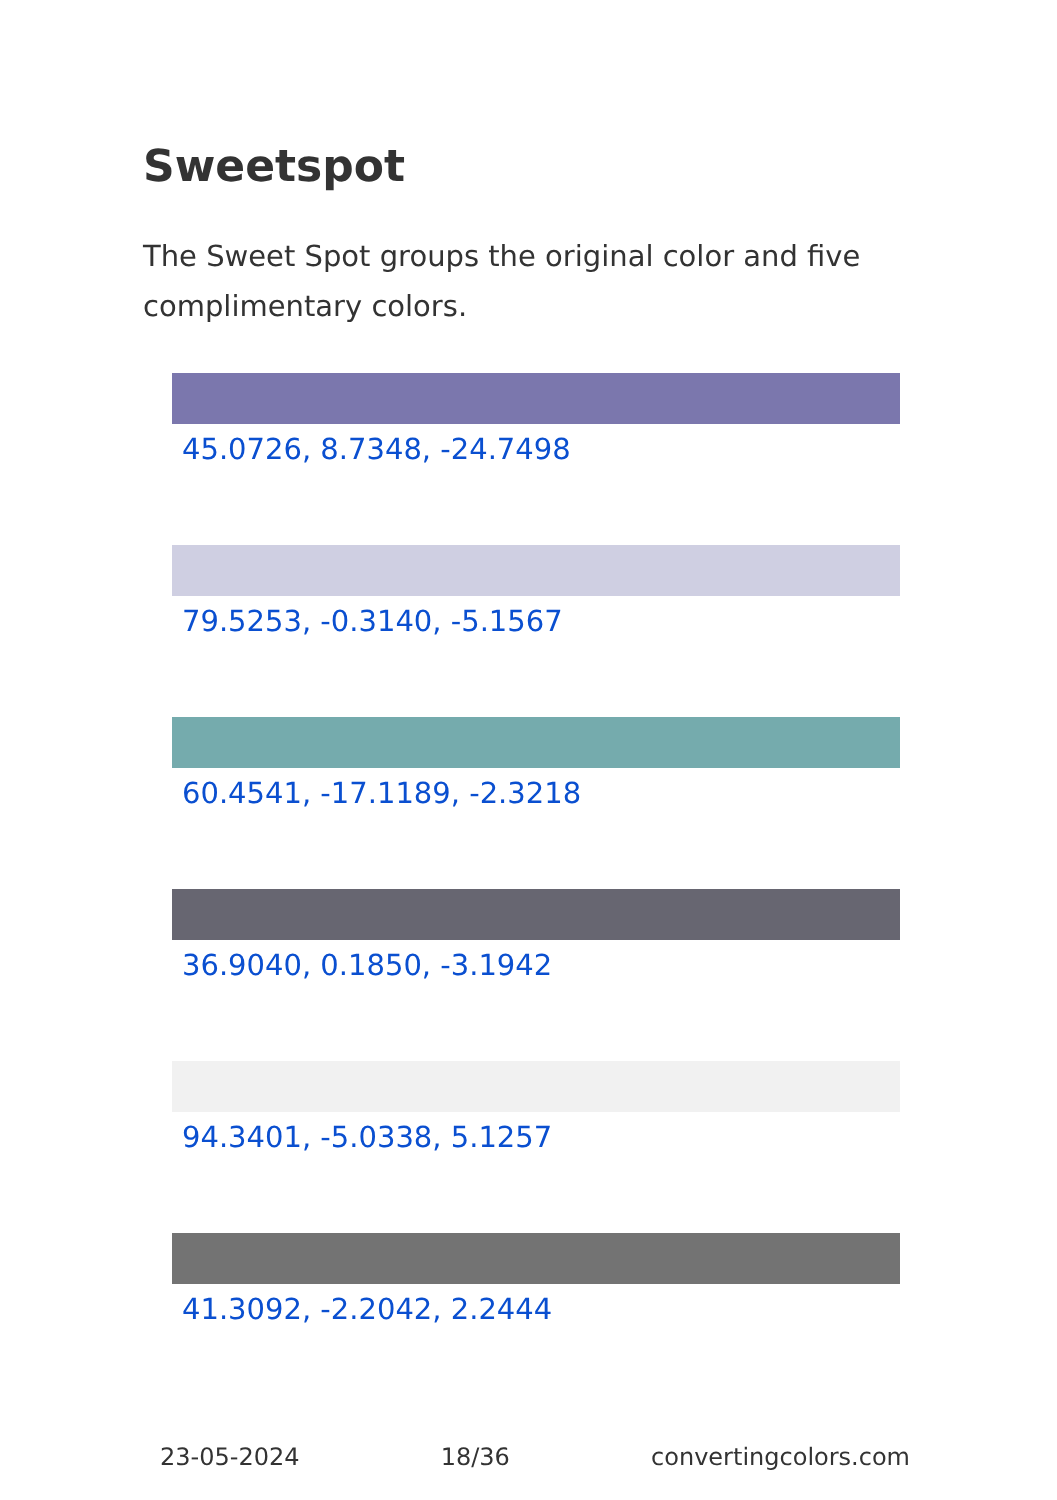Sweetspot
The Sweet Spot groups the original color and five complimentary colors.
45.0726, 8.7348, -24.7498
79.5253, -0.3140, -5.1567
60.4541, -17.1189, -2.3218
36.9040, 0.1850, -3.1942
94.3401, -5.0338, 5.1257
41.3092, -2.2042, 2.2444
23-05-2024 18/36 convertingcolors.com